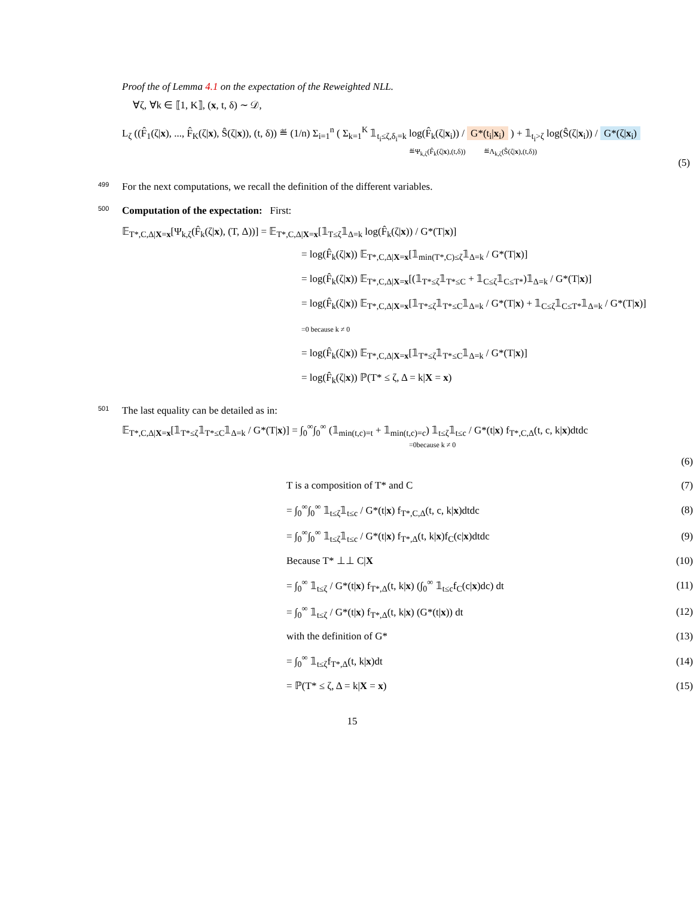Proof the of Lemma 4.1 on the expectation of the Reweighted NLL.
∀ζ, ∀k ∈ ⟦1, K⟧, (x, t, δ) ∼ 𝒟,
L<sub>ζ</sub> ((F̂<sub>1</sub>(ζ|x), ..., F̂<sub>K</sub>(ζ|x), Ŝ(ζ|x)), (t, δ)) ≝ (1/n) Σ<sub>i=1</sub><sup>n</sup> ( Σ<sub>k=1</sub><sup>K</sup> 𝟙<sub>t<sub>i</sub>≤ζ,δ<sub>i</sub>=k</sub> log(F̂<sub>k</sub>(ζ|x<sub>i</sub>)) / G*(t<sub>i</sub>|x<sub>i</sub>) ) + 𝟙<sub>t<sub>i</sub>>ζ</sub> log(Ŝ(ζ|x<sub>i</sub>)) / G*(ζ|x<sub>i</sub>)
≝Ψ<sub>k,ζ</sub>(F̂<sub>k</sub>(ζ|x),(t,δ)) ≝Λ<sub>k,ζ</sub>(Ŝ(ζ|x),(t,δ))
(5)
499 For the next computations, we recall the definition of the different variables.
500 Computation of the expectation: First:
𝔼<sub>T*,C,Δ|X=x</sub>[Ψ<sub>k,ζ</sub>(F̂<sub>k</sub>(ζ|x), (T, Δ))] = 𝔼<sub>T*,C,Δ|X=x</sub>[𝟙<sub>T≤ζ</sub>𝟙<sub>Δ=k</sub> log(F̂<sub>k</sub>(ζ|x)) / G*(T|x)]
= log(F̂<sub>k</sub>(ζ|x)) 𝔼<sub>T*,C,Δ|X=x</sub>[𝟙<sub>min(T*,C)≤ζ</sub>𝟙<sub>Δ=k</sub> / G*(T|x)]
= log(F̂<sub>k</sub>(ζ|x)) 𝔼<sub>T*,C,Δ|X=x</sub>[(𝟙<sub>T*≤ζ</sub>𝟙<sub>T*≤C</sub> + 𝟙<sub>C≤ζ</sub>𝟙<sub>C≤T*</sub>)𝟙<sub>Δ=k</sub> / G*(T|x)]
= log(F̂<sub>k</sub>(ζ|x)) 𝔼<sub>T*,C,Δ|X=x</sub>[𝟙<sub>T*≤ζ</sub>𝟙<sub>T*≤C</sub>𝟙<sub>Δ=k</sub> / G*(T|x) + 𝟙<sub>C≤ζ</sub>𝟙<sub>C≤T*</sub>𝟙<sub>Δ=k</sub> / G*(T|x)] =0 because k ≠ 0
= log(F̂<sub>k</sub>(ζ|x)) 𝔼<sub>T*,C,Δ|X=x</sub>[𝟙<sub>T*≤ζ</sub>𝟙<sub>T*≤C</sub>𝟙<sub>Δ=k</sub> / G*(T|x)]
= log(F̂<sub>k</sub>(ζ|x)) ℙ(T* ≤ ζ, Δ = k|X = x)
501 The last equality can be detailed as in:
𝔼<sub>T*,C,Δ|X=x</sub>[𝟙<sub>T*≤ζ</sub>𝟙<sub>T*≤C</sub>𝟙<sub>Δ=k</sub> / G*(T|x)] = ∫<sub>0</sub><sup>∞</sup>∫<sub>0</sub><sup>∞</sup> (𝟙<sub>min(t,c)=t</sub> + 𝟙<sub>min(t,c)=c</sub>) 𝟙<sub>t≤ζ</sub>𝟙<sub>t≤c</sub> / G*(t|x) f<sub>T*,C,Δ</sub>(t, c, k|x)dtdc
=0because k ≠ 0
(6)
T is a composition of T* and C (7)
= ∫<sub>0</sub><sup>∞</sup>∫<sub>0</sub><sup>∞</sup> 𝟙<sub>t≤ζ</sub>𝟙<sub>t≤c</sub> / G*(t|x) f<sub>T*,C,Δ</sub>(t, c, k|x)dtdc (8)
= ∫<sub>0</sub><sup>∞</sup>∫<sub>0</sub><sup>∞</sup> 𝟙<sub>t≤ζ</sub>𝟙<sub>t≤c</sub> / G*(t|x) f<sub>T*,Δ</sub>(t, k|x)f<sub>C</sub>(c|x)dtdc (9)
Because T* ⊥⊥ C|X (10)
= ∫<sub>0</sub><sup>∞</sup> 𝟙<sub>t≤ζ</sub> / G*(t|x) f<sub>T*,Δ</sub>(t, k|x) (∫<sub>0</sub><sup>∞</sup> 𝟙<sub>t≤c</sub>f<sub>C</sub>(c|x)dc) dt (11)
= ∫<sub>0</sub><sup>∞</sup> 𝟙<sub>t≤ζ</sub> / G*(t|x) f<sub>T*,Δ</sub>(t, k|x) (G*(t|x)) dt (12)
with the definition of G* (13)
= ∫<sub>0</sub><sup>∞</sup> 𝟙<sub>t≤ζ</sub>f<sub>T*,Δ</sub>(t, k|x)dt (14)
= ℙ(T* ≤ ζ, Δ = k|X = x) (15)
15